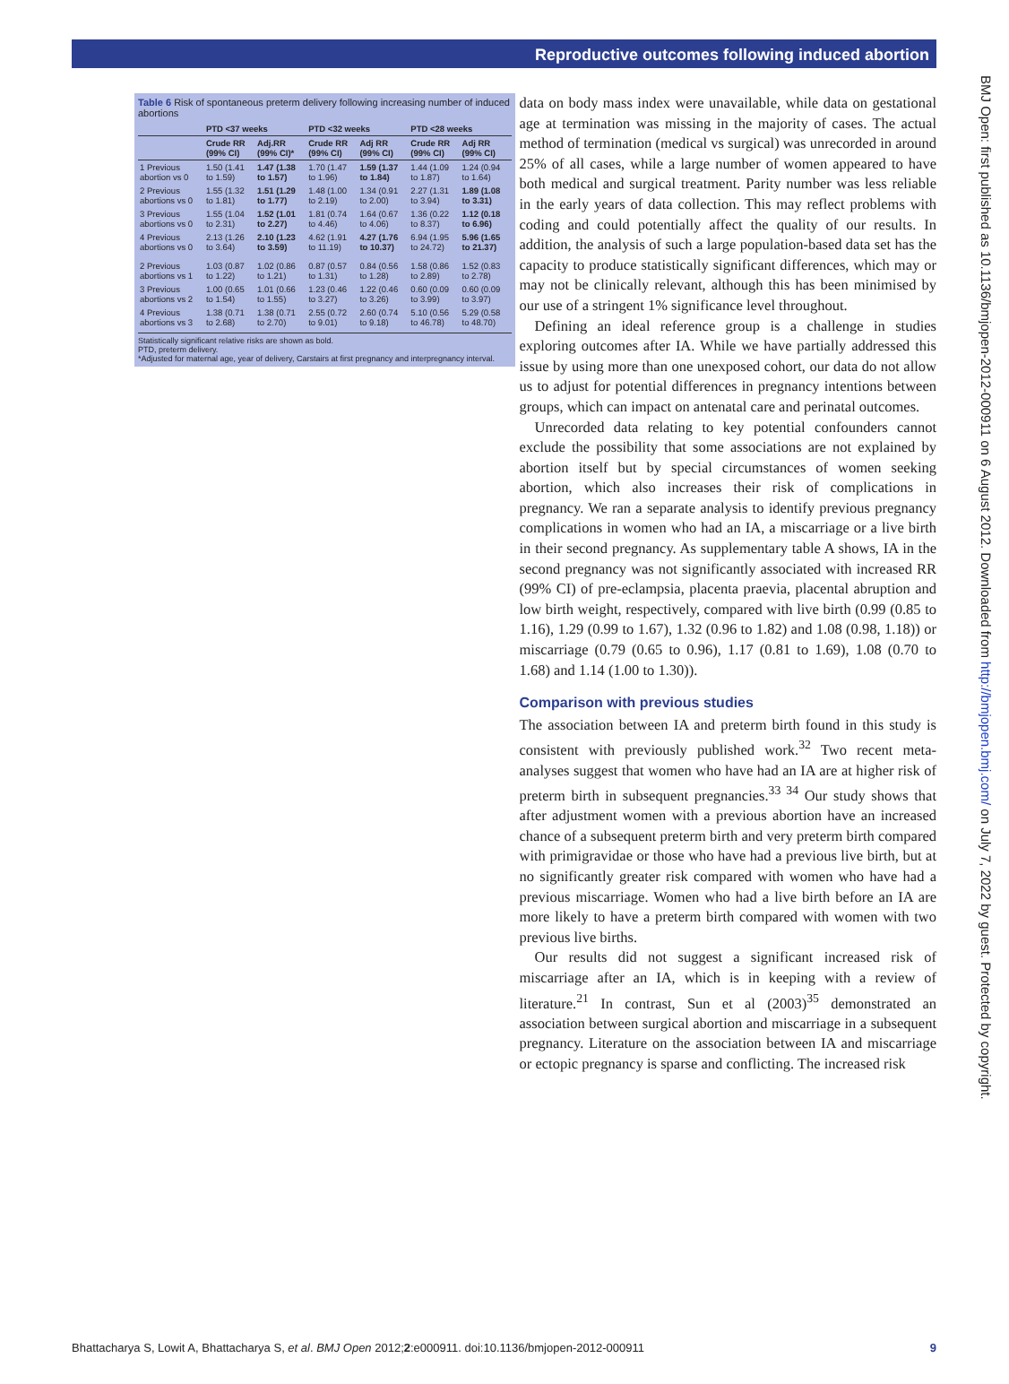Reproductive outcomes following induced abortion
Table 6 Risk of spontaneous preterm delivery following increasing number of induced abortions
| | PTD <37 weeks | | PTD <32 weeks | | PTD <28 weeks | |
| --- | --- | --- | --- | --- | --- | --- |
| | Crude RR (99% CI) | Adj.RR (99% CI)* | Crude RR (99% CI) | Adj RR (99% CI) | Crude RR (99% CI) | Adj RR (99% CI) |
| 1 Previous abortion vs 0 | 1.50 (1.41 to 1.59) | 1.47 (1.38 to 1.57) | 1.70 (1.47 to 1.96) | 1.59 (1.37 to 1.84) | 1.44 (1.09 to 1.87) | 1.24 (0.94 to 1.64) |
| 2 Previous abortions vs 0 | 1.55 (1.32 to 1.81) | 1.51 (1.29 to 1.77) | 1.48 (1.00 to 2.19) | 1.34 (0.91 to 2.00) | 2.27 (1.31 to 3.94) | 1.89 (1.08 to 3.31) |
| 3 Previous abortions vs 0 | 1.55 (1.04 to 2.31) | 1.52 (1.01 to 2.27) | 1.81 (0.74 to 4.46) | 1.64 (0.67 to 4.06) | 1.36 (0.22 to 8.37) | 1.12 (0.18 to 6.96) |
| 4 Previous abortions vs 0 | 2.13 (1.26 to 3.64) | 2.10 (1.23 to 3.59) | 4.62 (1.91 to 11.19) | 4.27 (1.76 to 10.37) | 6.94 (1.95 to 24.72) | 5.96 (1.65 to 21.37) |
| 2 Previous abortions vs 1 | 1.03 (0.87 to 1.22) | 1.02 (0.86 to 1.21) | 0.87 (0.57 to 1.31) | 0.84 (0.56 to 1.28) | 1.58 (0.86 to 2.89) | 1.52 (0.83 to 2.78) |
| 3 Previous abortions vs 2 | 1.00 (0.65 to 1.54) | 1.01 (0.66 to 1.55) | 1.23 (0.46 to 3.27) | 1.22 (0.46 to 3.26) | 0.60 (0.09 to 3.99) | 0.60 (0.09 to 3.97) |
| 4 Previous abortions vs 3 | 1.38 (0.71 to 2.68) | 1.38 (0.71 to 2.70) | 2.55 (0.72 to 9.01) | 2.60 (0.74 to 9.18) | 5.10 (0.56 to 46.78) | 5.29 (0.58 to 48.70) |
Statistically significant relative risks are shown as bold.
PTD, preterm delivery.
*Adjusted for maternal age, year of delivery, Carstairs at first pregnancy and interpregnancy interval.
data on body mass index were unavailable, while data on gestational age at termination was missing in the majority of cases. The actual method of termination (medical vs surgical) was unrecorded in around 25% of all cases, while a large number of women appeared to have both medical and surgical treatment. Parity number was less reliable in the early years of data collection. This may reflect problems with coding and could potentially affect the quality of our results. In addition, the analysis of such a large population-based data set has the capacity to produce statistically significant differences, which may or may not be clinically relevant, although this has been minimised by our use of a stringent 1% significance level throughout.
Defining an ideal reference group is a challenge in studies exploring outcomes after IA. While we have partially addressed this issue by using more than one unexposed cohort, our data do not allow us to adjust for potential differences in pregnancy intentions between groups, which can impact on antenatal care and perinatal outcomes.
Unrecorded data relating to key potential confounders cannot exclude the possibility that some associations are not explained by abortion itself but by special circumstances of women seeking abortion, which also increases their risk of complications in pregnancy. We ran a separate analysis to identify previous pregnancy complications in women who had an IA, a miscarriage or a live birth in their second pregnancy. As supplementary table A shows, IA in the second pregnancy was not significantly associated with increased RR (99% CI) of pre-eclampsia, placenta praevia, placental abruption and low birth weight, respectively, compared with live birth (0.99 (0.85 to 1.16), 1.29 (0.99 to 1.67), 1.32 (0.96 to 1.82) and 1.08 (0.98, 1.18)) or miscarriage (0.79 (0.65 to 0.96), 1.17 (0.81 to 1.69), 1.08 (0.70 to 1.68) and 1.14 (1.00 to 1.30)).
Comparison with previous studies
The association between IA and preterm birth found in this study is consistent with previously published work.<sup>32</sup> Two recent meta-analyses suggest that women who have had an IA are at higher risk of preterm birth in subsequent pregnancies.<sup>33 34</sup> Our study shows that after adjustment women with a previous abortion have an increased chance of a subsequent preterm birth and very preterm birth compared with primigravidae or those who have had a previous live birth, but at no significantly greater risk compared with women who have had a previous miscarriage. Women who had a live birth before an IA are more likely to have a preterm birth compared with women with two previous live births.
Our results did not suggest a significant increased risk of miscarriage after an IA, which is in keeping with a review of literature.<sup>21</sup> In contrast, Sun et al (2003)<sup>35</sup> demonstrated an association between surgical abortion and miscarriage in a subsequent pregnancy. Literature on the association between IA and miscarriage or ectopic pregnancy is sparse and conflicting. The increased risk
Bhattacharya S, Lowit A, Bhattacharya S, et al. BMJ Open 2012;2:e000911. doi:10.1136/bmjopen-2012-000911
9
BMJ Open: first published as 10.1136/bmjopen-2012-000911 on 6 August 2012. Downloaded from http://bmjopen.bmj.com/ on July 7, 2022 by guest. Protected by copyright.